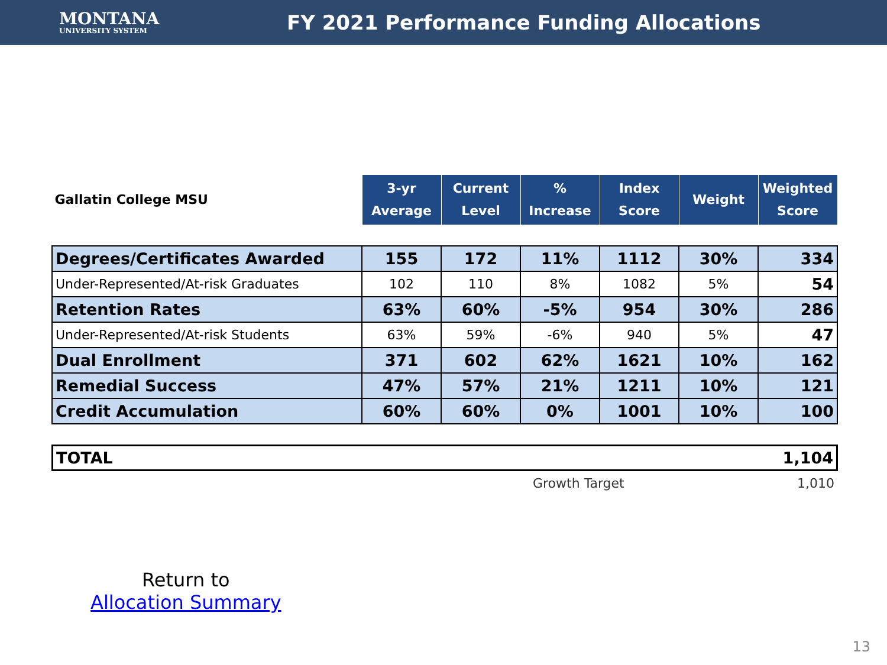MONTANA
UNIVERSITY SYSTEM
FY 2021 Performance Funding Allocations
| Gallatin College MSU | 3-yr Average | Current Level | % Increase | Index Score | Weight | Weighted Score |
| --- | --- | --- | --- | --- | --- | --- |
| Degrees/Certificates Awarded | 155 | 172 | 11% | 1112 | 30% | 334 |
| Under-Represented/At-risk Graduates | 102 | 110 | 8% | 1082 | 5% | 54 |
| Retention Rates | 63% | 60% | -5% | 954 | 30% | 286 |
| Under-Represented/At-risk Students | 63% | 59% | -6% | 940 | 5% | 47 |
| Dual Enrollment | 371 | 602 | 62% | 1621 | 10% | 162 |
| Remedial Success | 47% | 57% | 21% | 1211 | 10% | 121 |
| Credit Accumulation | 60% | 60% | 0% | 1001 | 10% | 100 |
| TOTAL | 1,104 |
Growth Target 1,010
Return to
Allocation Summary
13